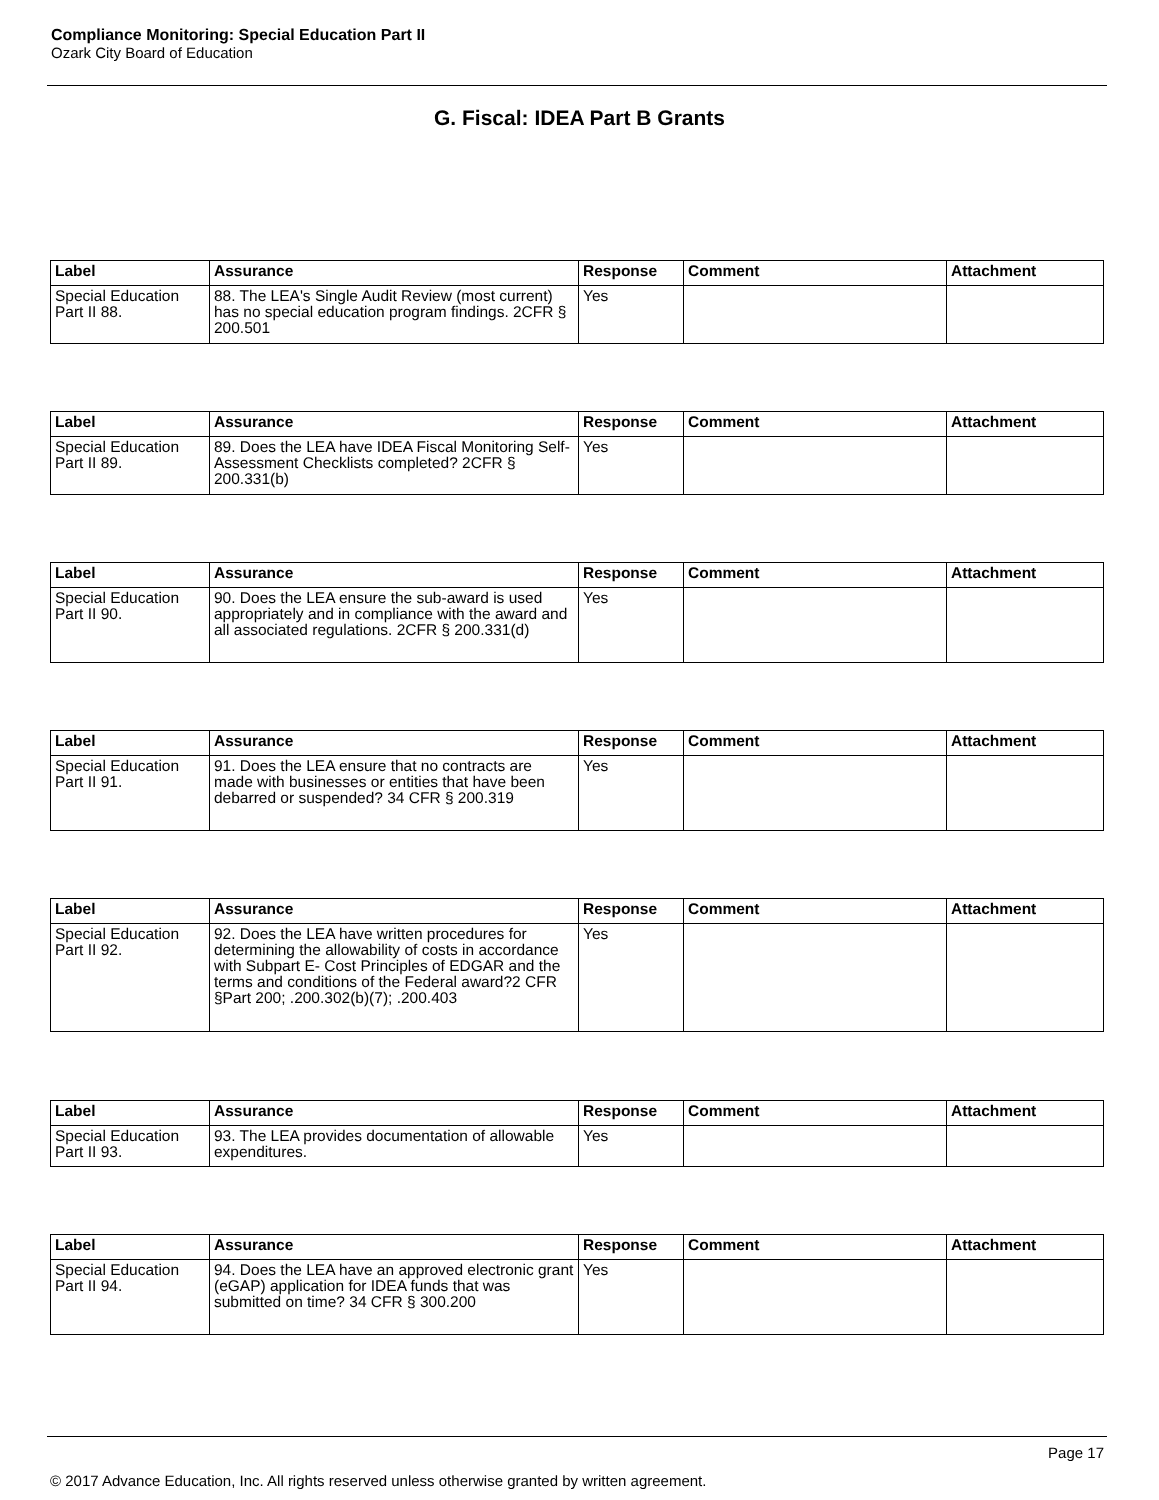Compliance Monitoring: Special Education Part II
Ozark City Board of Education
G. Fiscal: IDEA Part B Grants
| Label | Assurance | Response | Comment | Attachment |
| --- | --- | --- | --- | --- |
| Special Education Part II 88. | 88. The LEA's Single Audit Review (most current) has no special education program findings. 2CFR § 200.501 | Yes | | |
| Label | Assurance | Response | Comment | Attachment |
| --- | --- | --- | --- | --- |
| Special Education Part II 89. | 89. Does the LEA have IDEA Fiscal Monitoring Self-Assessment Checklists completed? 2CFR § 200.331(b) | Yes | | |
| Label | Assurance | Response | Comment | Attachment |
| --- | --- | --- | --- | --- |
| Special Education Part II 90. | 90. Does the LEA ensure the sub-award is used appropriately and in compliance with the award and all associated regulations. 2CFR § 200.331(d) | Yes | | |
| Label | Assurance | Response | Comment | Attachment |
| --- | --- | --- | --- | --- |
| Special Education Part II 91. | 91. Does the LEA ensure that no contracts are made with businesses or entities that have been debarred or suspended? 34 CFR § 200.319 | Yes | | |
| Label | Assurance | Response | Comment | Attachment |
| --- | --- | --- | --- | --- |
| Special Education Part II 92. | 92. Does the LEA have written procedures for determining the allowability of costs in accordance with Subpart E- Cost Principles of EDGAR and the terms and conditions of the Federal award?2 CFR §Part 200; .200.302(b)(7); .200.403 | Yes | | |
| Label | Assurance | Response | Comment | Attachment |
| --- | --- | --- | --- | --- |
| Special Education Part II 93. | 93. The LEA provides documentation of allowable expenditures. | Yes | | |
| Label | Assurance | Response | Comment | Attachment |
| --- | --- | --- | --- | --- |
| Special Education Part II 94. | 94. Does the LEA have an approved electronic grant (eGAP) application for IDEA funds that was submitted on time? 34 CFR § 300.200 | Yes | | |
Page 17
© 2017 Advance Education, Inc. All rights reserved unless otherwise granted by written agreement.